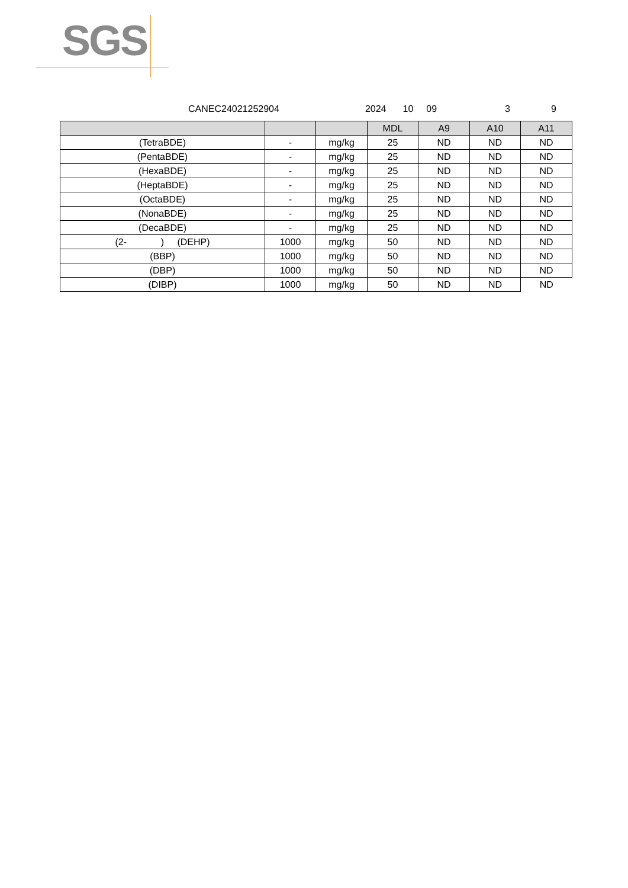SGS
CANEC24021252904 2024 10 09 3 9
| | | | MDL | A9 | A10 | A11 |
| --- | --- | --- | --- | --- | --- | --- |
| (TetraBDE) | - | mg/kg | 25 | ND | ND | ND |
| (PentaBDE) | - | mg/kg | 25 | ND | ND | ND |
| (HexaBDE) | - | mg/kg | 25 | ND | ND | ND |
| (HeptaBDE) | - | mg/kg | 25 | ND | ND | ND |
| (OctaBDE) | - | mg/kg | 25 | ND | ND | ND |
| (NonaBDE) | - | mg/kg | 25 | ND | ND | ND |
| (DecaBDE) | - | mg/kg | 25 | ND | ND | ND |
| (2- ) (DEHP) | 1000 | mg/kg | 50 | ND | ND | ND |
| (BBP) | 1000 | mg/kg | 50 | ND | ND | ND |
| (DBP) | 1000 | mg/kg | 50 | ND | ND | ND |
| (DIBP) | 1000 | mg/kg | 50 | ND | ND | ND |